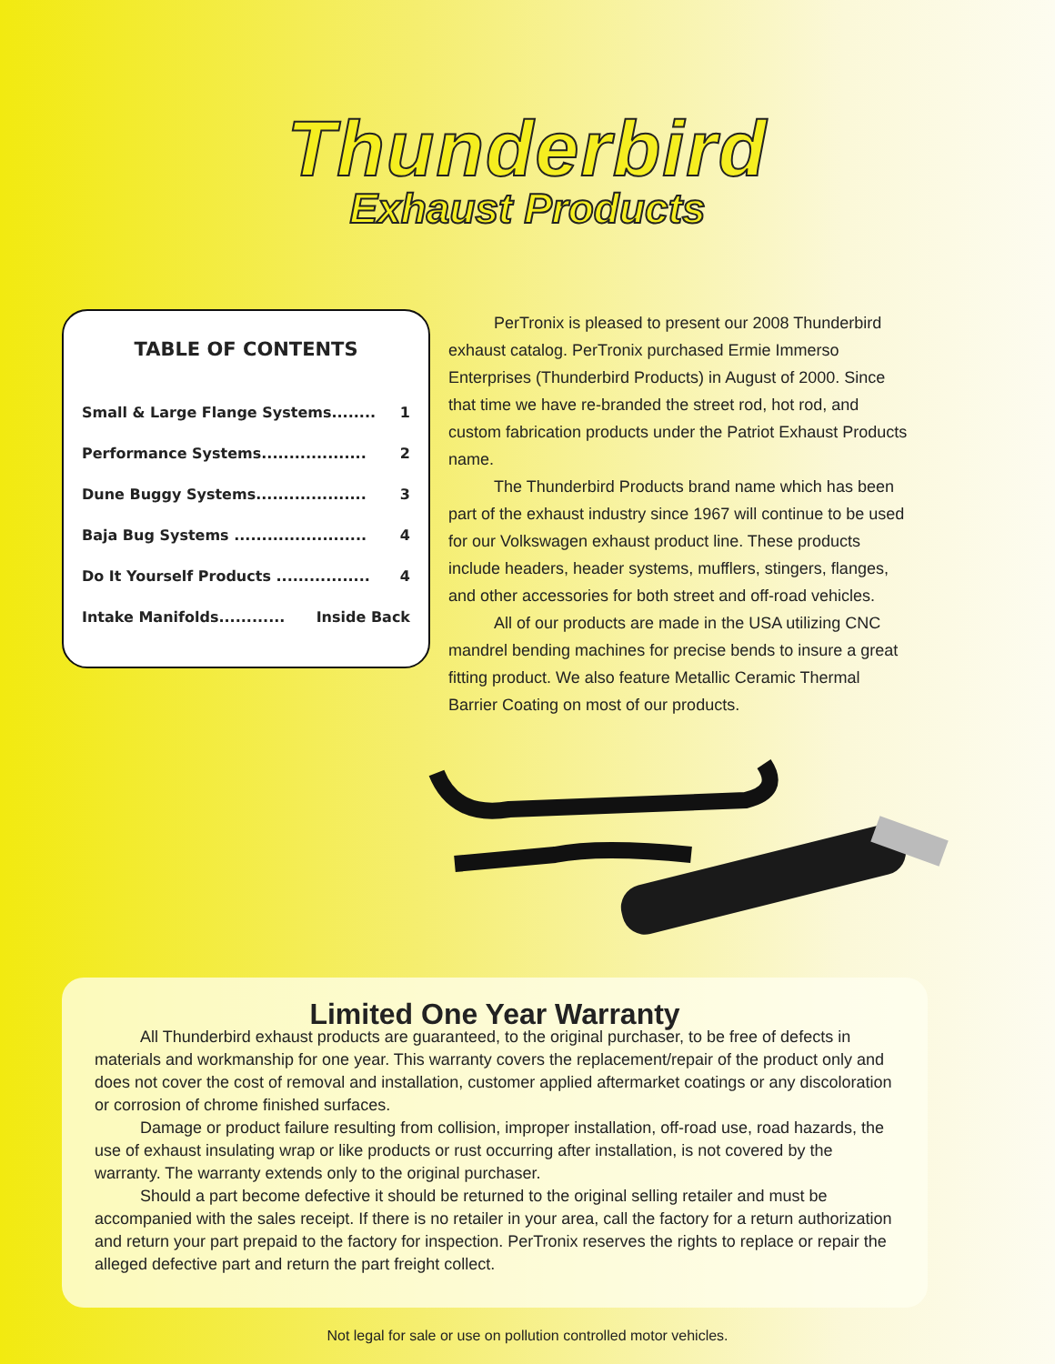Thunderbird
Exhaust Products
TABLE OF CONTENTS
Small & Large Flange Systems........ 1
Performance Systems................... 2
Dune Buggy Systems.................... 3
Baja Bug Systems ........................ 4
Do It Yourself Products ................. 4
Intake Manifolds............ Inside Back
PerTronix is pleased to present our 2008 Thunderbird exhaust catalog. PerTronix purchased Ermie Immerso Enterprises (Thunderbird Products) in August of 2000. Since that time we have re-branded the street rod, hot rod, and custom fabrication products under the Patriot Exhaust Products name.
The Thunderbird Products brand name which has been part of the exhaust industry since 1967 will continue to be used for our Volkswagen exhaust product line. These products include headers, header systems, mufflers, stingers, flanges, and other accessories for both street and off-road vehicles.
All of our products are made in the USA utilizing CNC mandrel bending machines for precise bends to insure a great fitting product. We also feature Metallic Ceramic Thermal Barrier Coating on most of our products.
Limited One Year Warranty
All Thunderbird exhaust products are guaranteed, to the original purchaser, to be free of defects in materials and workmanship for one year. This warranty covers the replacement/repair of the product only and does not cover the cost of removal and installation, customer applied aftermarket coatings or any discoloration or corrosion of chrome finished surfaces.
Damage or product failure resulting from collision, improper installation, off-road use, road hazards, the use of exhaust insulating wrap or like products or rust occurring after installation, is not covered by the warranty. The warranty extends only to the original purchaser.
Should a part become defective it should be returned to the original selling retailer and must be accompanied with the sales receipt. If there is no retailer in your area, call the factory for a return authorization and return your part prepaid to the factory for inspection. PerTronix reserves the rights to replace or repair the alleged defective part and return the part freight collect.
Not legal for sale or use on pollution controlled motor vehicles.